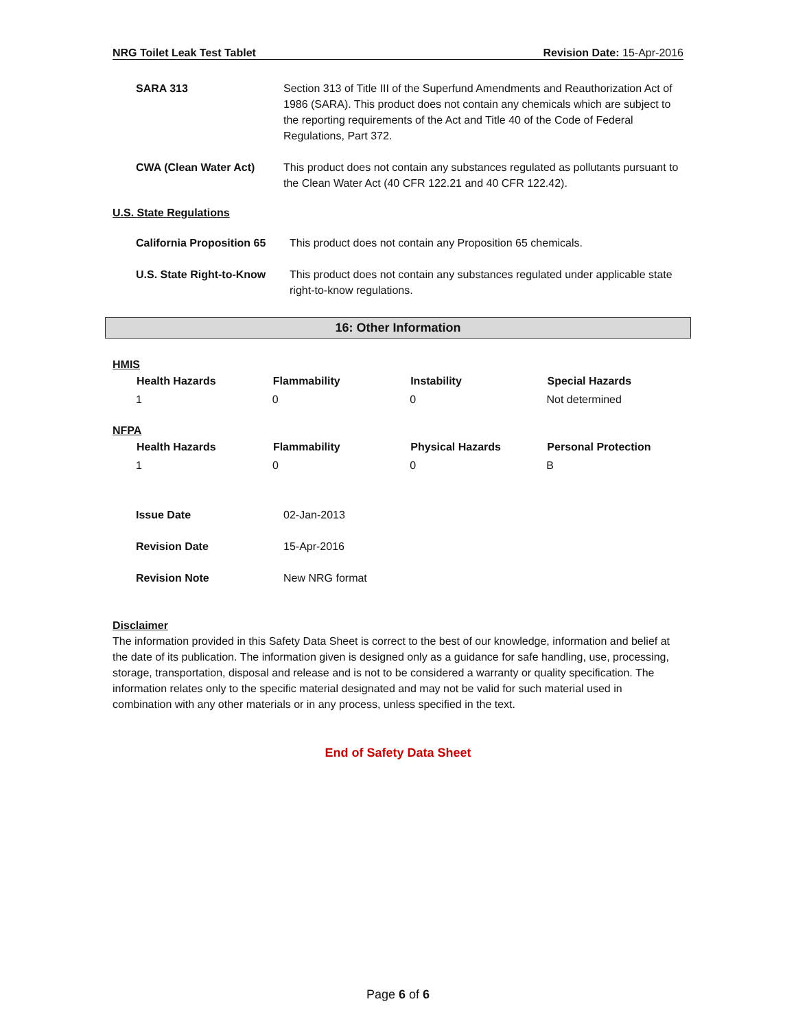NRG Toilet Leak Test Tablet Revision Date: 15-Apr-2016
| SARA 313 | Section 313 of Title III of the Superfund Amendments and Reauthorization Act of 1986 (SARA). This product does not contain any chemicals which are subject to the reporting requirements of the Act and Title 40 of the Code of Federal Regulations, Part 372. |
| CWA (Clean Water Act) | This product does not contain any substances regulated as pollutants pursuant to the Clean Water Act (40 CFR 122.21 and 40 CFR 122.42). |
U.S. State Regulations
| California Proposition 65 | This product does not contain any Proposition 65 chemicals. |
| U.S. State Right-to-Know | This product does not contain any substances regulated under applicable state right-to-know regulations. |
16: Other Information
HMIS
| Health Hazards | Flammability | Instability | Special Hazards |
| --- | --- | --- | --- |
| 1 | 0 | 0 | Not determined |
NFPA
| Health Hazards | Flammability | Physical Hazards | Personal Protection |
| --- | --- | --- | --- |
| 1 | 0 | 0 | B |
| Issue Date | 02-Jan-2013 |
| Revision Date | 15-Apr-2016 |
| Revision Note | New NRG format |
Disclaimer
The information provided in this Safety Data Sheet is correct to the best of our knowledge, information and belief at the date of its publication. The information given is designed only as a guidance for safe handling, use, processing, storage, transportation, disposal and release and is not to be considered a warranty or quality specification. The information relates only to the specific material designated and may not be valid for such material used in combination with any other materials or in any process, unless specified in the text.
End of Safety Data Sheet
Page 6 of 6